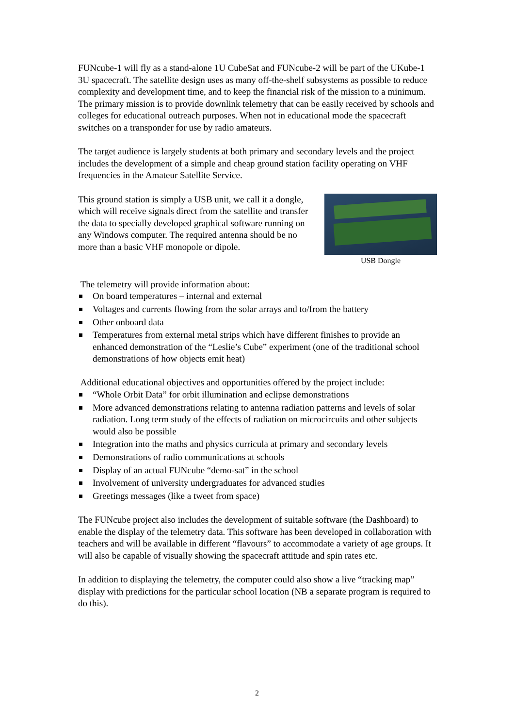FUNcube-1 will fly as a stand-alone 1U CubeSat and FUNcube-2 will be part of the UKube-1 3U spacecraft. The satellite design uses as many off-the-shelf subsystems as possible to reduce complexity and development time, and to keep the financial risk of the mission to a minimum. The primary mission is to provide downlink telemetry that can be easily received by schools and colleges for educational outreach purposes. When not in educational mode the spacecraft switches on a transponder for use by radio amateurs.
The target audience is largely students at both primary and secondary levels and the project includes the development of a simple and cheap ground station facility operating on VHF frequencies in the Amateur Satellite Service.
This ground station is simply a USB unit, we call it a dongle, which will receive signals direct from the satellite and transfer the data to specially developed graphical software running on any Windows computer. The required antenna should be no more than a basic VHF monopole or dipole.
USB Dongle
The telemetry will provide information about:
On board temperatures – internal and external
Voltages and currents flowing from the solar arrays and to/from the battery
Other onboard data
Temperatures from external metal strips which have different finishes to provide an enhanced demonstration of the “Leslie’s Cube” experiment (one of the traditional school demonstrations of how objects emit heat)
Additional educational objectives and opportunities offered by the project include:
“Whole Orbit Data” for orbit illumination and eclipse demonstrations
More advanced demonstrations relating to antenna radiation patterns and levels of solar radiation. Long term study of the effects of radiation on microcircuits and other subjects would also be possible
Integration into the maths and physics curricula at primary and secondary levels
Demonstrations of radio communications at schools
Display of an actual FUNcube “demo-sat” in the school
Involvement of university undergraduates for advanced studies
Greetings messages (like a tweet from space)
The FUNcube project also includes the development of suitable software (the Dashboard) to enable the display of the telemetry data. This software has been developed in collaboration with teachers and will be available in different “flavours” to accommodate a variety of age groups. It will also be capable of visually showing the spacecraft attitude and spin rates etc.
In addition to displaying the telemetry, the computer could also show a live “tracking map” display with predictions for the particular school location (NB a separate program is required to do this).
2